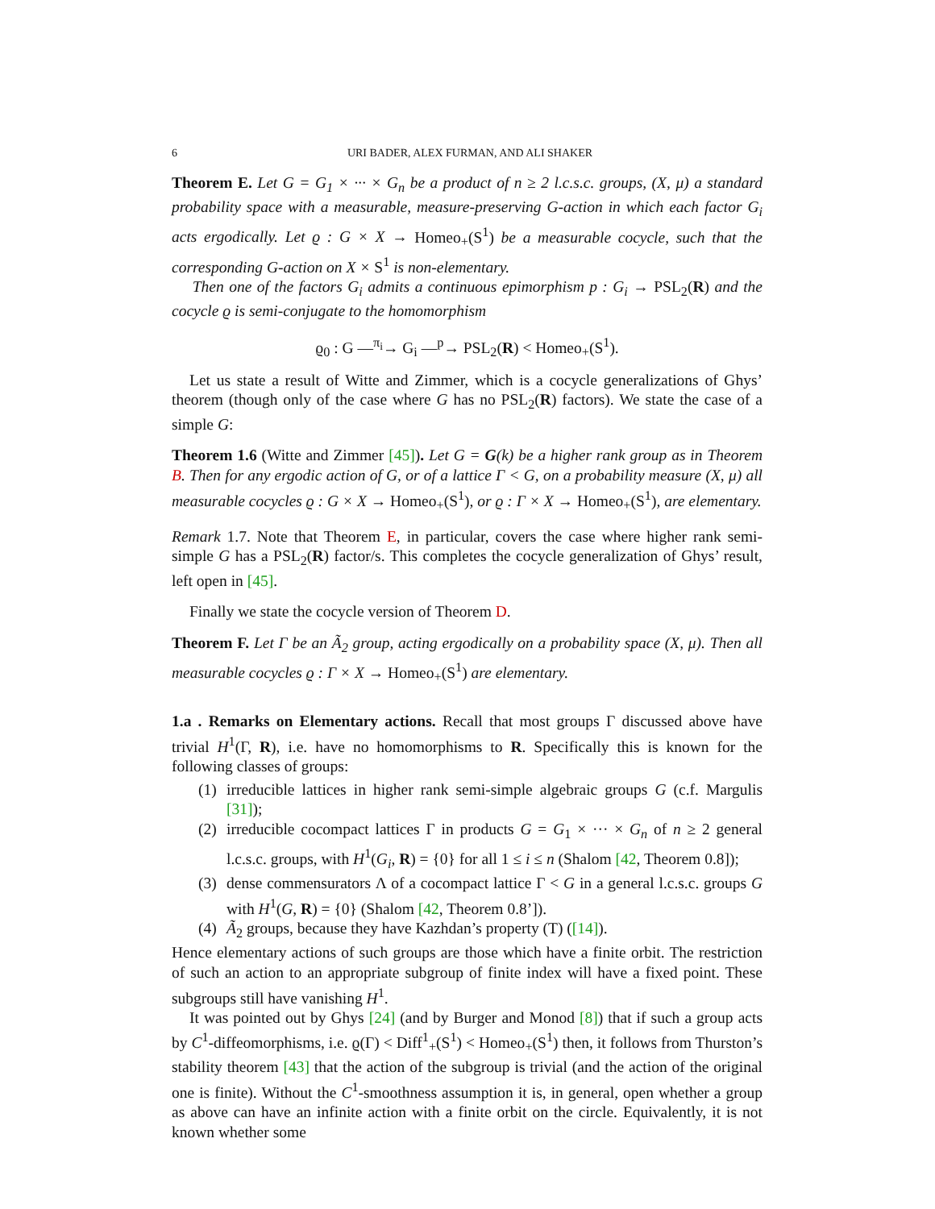6 URI BADER, ALEX FURMAN, AND ALI SHAKER
Theorem E. Let G = G<sub>1</sub> × ··· × G<sub>n</sub> be a product of n ≥ 2 l.c.s.c. groups, (X, μ) a standard probability space with a measurable, measure-preserving G-action in which each factor G<sub>i</sub> acts ergodically. Let ϱ : G × X → Homeo<sub>+</sub>(S<sup>1</sup>) be a measurable cocycle, such that the corresponding G-action on X × S<sup>1</sup> is non-elementary.
Then one of the factors G<sub>i</sub> admits a continuous epimorphism p : G<sub>i</sub> → PSL<sub>2</sub>(R) and the cocycle ϱ is semi-conjugate to the homomorphism
ϱ<sub>0</sub> : G —<sup>π<sub>i</sub></sup>→ G<sub>i</sub> —<sup>p</sup>→ PSL<sub>2</sub>(R) < Homeo<sub>+</sub>(S<sup>1</sup>).
Let us state a result of Witte and Zimmer, which is a cocycle generalizations of Ghys’ theorem (though only of the case where G has no PSL<sub>2</sub>(R) factors). We state the case of a simple G:
Theorem 1.6 (Witte and Zimmer [45]). Let G = G(k) be a higher rank group as in Theorem B. Then for any ergodic action of G, or of a lattice Γ < G, on a probability measure (X, μ) all measurable cocycles ϱ : G × X → Homeo<sub>+</sub>(S<sup>1</sup>), or ϱ : Γ × X → Homeo<sub>+</sub>(S<sup>1</sup>), are elementary.
Remark 1.7. Note that Theorem E, in particular, covers the case where higher rank semi-simple G has a PSL<sub>2</sub>(R) factor/s. This completes the cocycle generalization of Ghys’ result, left open in [45].
Finally we state the cocycle version of Theorem D.
Theorem F. Let Γ be an Ã<sub>2</sub> group, acting ergodically on a probability space (X, μ). Then all measurable cocycles ϱ : Γ × X → Homeo<sub>+</sub>(S<sup>1</sup>) are elementary.
1.a . Remarks on Elementary actions. Recall that most groups Γ discussed above have trivial H<sup>1</sup>(Γ, R), i.e. have no homomorphisms to R. Specifically this is known for the following classes of groups:
(1) irreducible lattices in higher rank semi-simple algebraic groups G (c.f. Margulis [31]);
(2) irreducible cocompact lattices Γ in products G = G<sub>1</sub> × ··· × G<sub>n</sub> of n ≥ 2 general l.c.s.c. groups, with H<sup>1</sup>(G<sub>i</sub>, R) = {0} for all 1 ≤ i ≤ n (Shalom [42, Theorem 0.8]);
(3) dense commensurators Λ of a cocompact lattice Γ < G in a general l.c.s.c. groups G with H<sup>1</sup>(G, R) = {0} (Shalom [42, Theorem 0.8’]).
(4) Ã<sub>2</sub> groups, because they have Kazhdan’s property (T) ([14]).
Hence elementary actions of such groups are those which have a finite orbit. The restriction of such an action to an appropriate subgroup of finite index will have a fixed point. These subgroups still have vanishing H<sup>1</sup>.
It was pointed out by Ghys [24] (and by Burger and Monod [8]) that if such a group acts by C<sup>1</sup>-diffeomorphisms, i.e. ϱ(Γ) < Diff<sup>1</sup><sub>+</sub>(S<sup>1</sup>) < Homeo<sub>+</sub>(S<sup>1</sup>) then, it follows from Thurston’s stability theorem [43] that the action of the subgroup is trivial (and the action of the original one is finite). Without the C<sup>1</sup>-smoothness assumption it is, in general, open whether a group as above can have an infinite action with a finite orbit on the circle. Equivalently, it is not known whether some